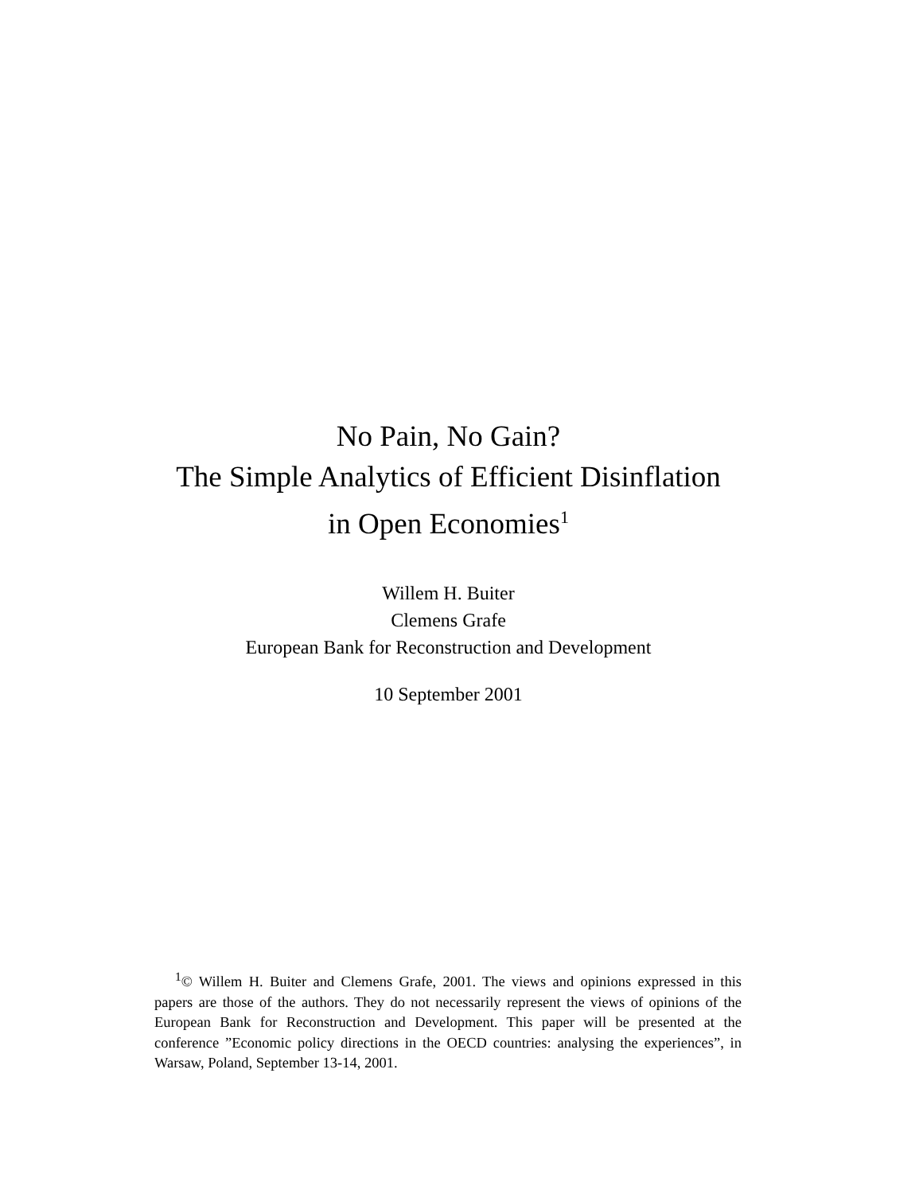No Pain, No Gain?
The Simple Analytics of Efficient Disinflation
in Open Economies<sup>1</sup>
Willem H. Buiter
Clemens Grafe
European Bank for Reconstruction and Development
10 September 2001
<sup>1</sup>© Willem H. Buiter and Clemens Grafe, 2001. The views and opinions expressed in this papers are those of the authors. They do not necessarily represent the views of opinions of the European Bank for Reconstruction and Development. This paper will be presented at the conference ”Economic policy directions in the OECD countries: analysing the experiences”, in Warsaw, Poland, September 13-14, 2001.